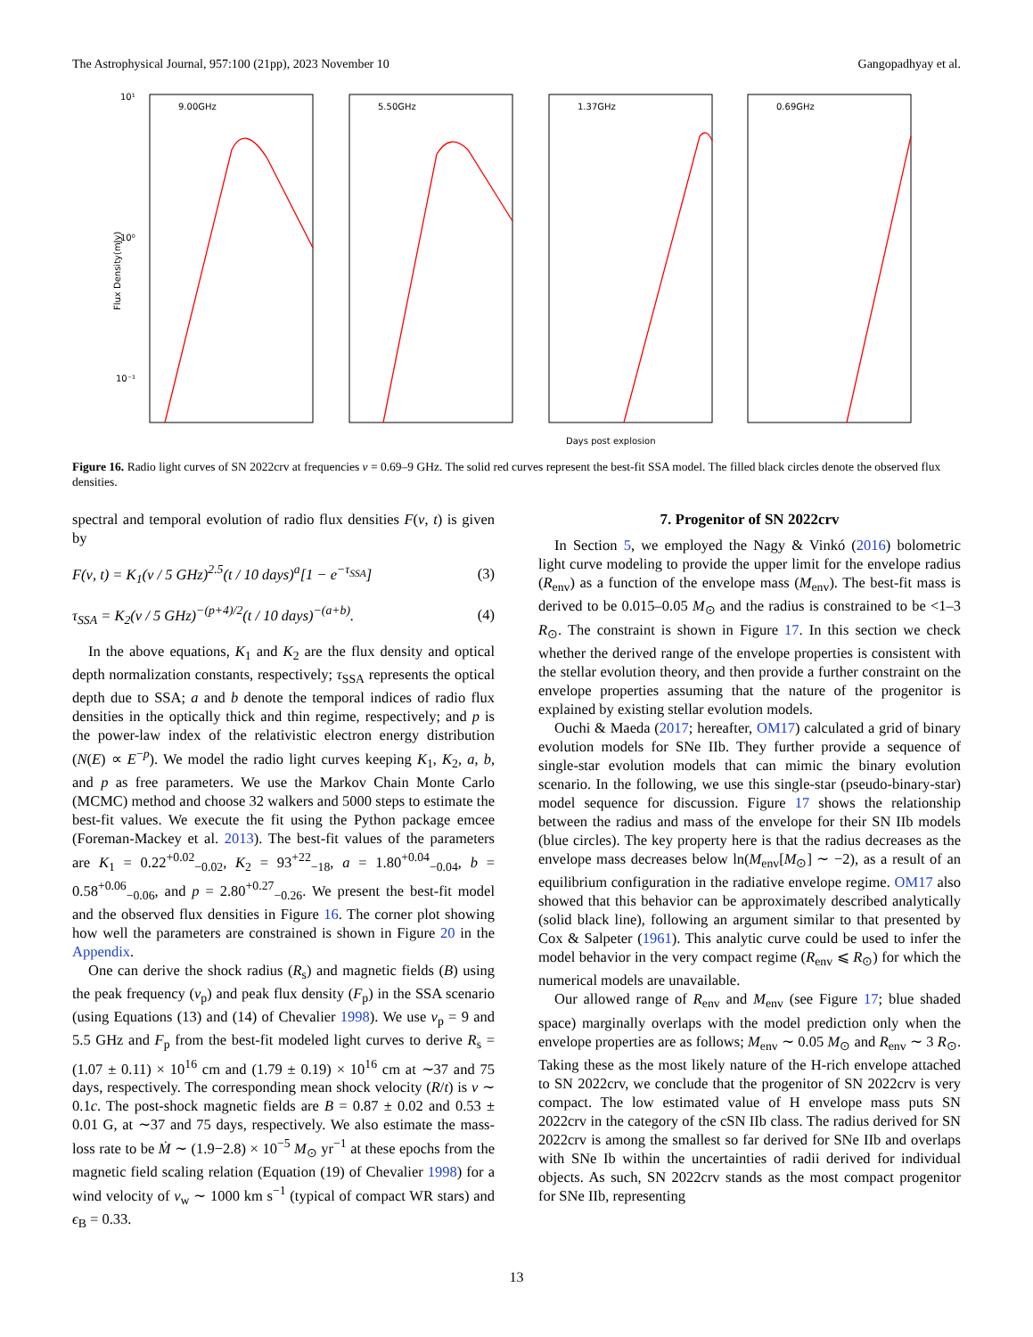The Astrophysical Journal, 957:100 (21pp), 2023 November 10 Gangopadhyay et al.
Flux Density(mJy)
9.00GHz
5.50GHz
1.37GHz
0.69GHz
10¹
10⁰
10⁻¹
Days post explosion
Figure 16. Radio light curves of SN 2022crv at frequencies ν = 0.69–9 GHz. The solid red curves represent the best-fit SSA model. The filled black circles denote the observed flux densities.
spectral and temporal evolution of radio flux densities F(ν, t) is given by
F(ν, t) = K<sub>1</sub>(ν / 5 GHz)<sup>2.5</sup>(t / 10 days)<sup>a</sup>[1 − e<sup>−τ<sub>SSA</sub></sup>] (3)
τ<sub>SSA</sub> = K<sub>2</sub>(ν / 5 GHz)<sup>−(p+4)/2</sup>(t / 10 days)<sup>−(a+b)</sup>. (4)
In the above equations, K<sub>1</sub> and K<sub>2</sub> are the flux density and optical depth normalization constants, respectively; τ<sub>SSA</sub> represents the optical depth due to SSA; a and b denote the temporal indices of radio flux densities in the optically thick and thin regime, respectively; and p is the power-law index of the relativistic electron energy distribution (N(E) ∝ E<sup>−p</sup>). We model the radio light curves keeping K<sub>1</sub>, K<sub>2</sub>, a, b, and p as free parameters. We use the Markov Chain Monte Carlo (MCMC) method and choose 32 walkers and 5000 steps to estimate the best-fit values. We execute the fit using the Python package emcee (Foreman-Mackey et al. 2013). The best-fit values of the parameters are K<sub>1</sub> = 0.22<sup>+0.02</sup><sub>−0.02</sub>, K<sub>2</sub> = 93<sup>+22</sup><sub>−18</sub>, a = 1.80<sup>+0.04</sup><sub>−0.04</sub>, b = 0.58<sup>+0.06</sup><sub>−0.06</sub>, and p = 2.80<sup>+0.27</sup><sub>−0.26</sub>. We present the best-fit model and the observed flux densities in Figure 16. The corner plot showing how well the parameters are constrained is shown in Figure 20 in the Appendix.
One can derive the shock radius (R<sub>s</sub>) and magnetic fields (B) using the peak frequency (ν<sub>p</sub>) and peak flux density (F<sub>p</sub>) in the SSA scenario (using Equations (13) and (14) of Chevalier 1998). We use ν<sub>p</sub> = 9 and 5.5 GHz and F<sub>p</sub> from the best-fit modeled light curves to derive R<sub>s</sub> = (1.07 ± 0.11) × 10<sup>16</sup> cm and (1.79 ± 0.19) × 10<sup>16</sup> cm at ∼37 and 75 days, respectively. The corresponding mean shock velocity (R/t) is v ∼ 0.1c. The post-shock magnetic fields are B = 0.87 ± 0.02 and 0.53 ± 0.01 G, at ∼37 and 75 days, respectively. We also estimate the mass-loss rate to be Ṁ ∼ (1.9−2.8) × 10<sup>−5</sup> M<sub>⊙</sub> yr<sup>−1</sup> at these epochs from the magnetic field scaling relation (Equation (19) of Chevalier 1998) for a wind velocity of v<sub>w</sub> ∼ 1000 km s<sup>−1</sup> (typical of compact WR stars) and ϵ<sub>B</sub> = 0.33.
7. Progenitor of SN 2022crv
In Section 5, we employed the Nagy & Vinkó (2016) bolometric light curve modeling to provide the upper limit for the envelope radius (R<sub>env</sub>) as a function of the envelope mass (M<sub>env</sub>). The best-fit mass is derived to be 0.015–0.05 M<sub>⊙</sub> and the radius is constrained to be <1–3 R<sub>⊙</sub>. The constraint is shown in Figure 17. In this section we check whether the derived range of the envelope properties is consistent with the stellar evolution theory, and then provide a further constraint on the envelope properties assuming that the nature of the progenitor is explained by existing stellar evolution models.
Ouchi & Maeda (2017; hereafter, OM17) calculated a grid of binary evolution models for SNe IIb. They further provide a sequence of single-star evolution models that can mimic the binary evolution scenario. In the following, we use this single-star (pseudo-binary-star) model sequence for discussion. Figure 17 shows the relationship between the radius and mass of the envelope for their SN IIb models (blue circles). The key property here is that the radius decreases as the envelope mass decreases below ln(M<sub>env</sub>[M<sub>⊙</sub>] ∼ −2), as a result of an equilibrium configuration in the radiative envelope regime. OM17 also showed that this behavior can be approximately described analytically (solid black line), following an argument similar to that presented by Cox & Salpeter (1961). This analytic curve could be used to infer the model behavior in the very compact regime (R<sub>env</sub> ⩽ R<sub>⊙</sub>) for which the numerical models are unavailable.
Our allowed range of R<sub>env</sub> and M<sub>env</sub> (see Figure 17; blue shaded space) marginally overlaps with the model prediction only when the envelope properties are as follows; M<sub>env</sub> ∼ 0.05 M<sub>⊙</sub> and R<sub>env</sub> ∼ 3 R<sub>⊙</sub>. Taking these as the most likely nature of the H-rich envelope attached to SN 2022crv, we conclude that the progenitor of SN 2022crv is very compact. The low estimated value of H envelope mass puts SN 2022crv in the category of the cSN IIb class. The radius derived for SN 2022crv is among the smallest so far derived for SNe IIb and overlaps with SNe Ib within the uncertainties of radii derived for individual objects. As such, SN 2022crv stands as the most compact progenitor for SNe IIb, representing
13